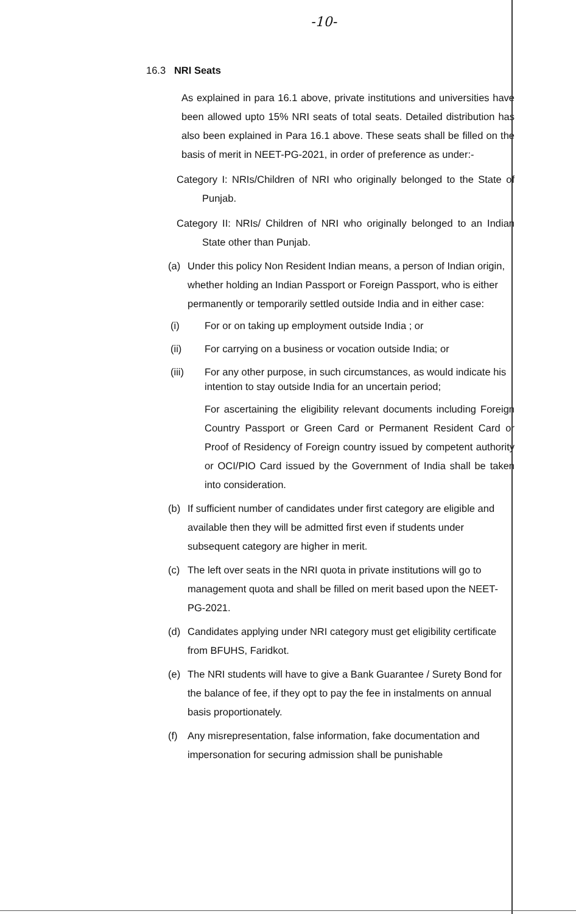-10-
16.3 NRI Seats
As explained in para 16.1 above, private institutions and universities have been allowed upto 15% NRI seats of total seats. Detailed distribution has also been explained in Para 16.1 above. These seats shall be filled on the basis of merit in NEET-PG-2021, in order of preference as under:-
Category I: NRIs/Children of NRI who originally belonged to the State of Punjab.
Category II: NRIs/ Children of NRI who originally belonged to an Indian State other than Punjab.
(a) Under this policy Non Resident Indian means, a person of Indian origin, whether holding an Indian Passport or Foreign Passport, who is either permanently or temporarily settled outside India and in either case:
(i) For or on taking up employment outside India ; or
(ii) For carrying on a business or vocation outside India; or
(iii) For any other purpose, in such circumstances, as would indicate his intention to stay outside India for an uncertain period;
For ascertaining the eligibility relevant documents including Foreign Country Passport or Green Card or Permanent Resident Card or Proof of Residency of Foreign country issued by competent authority or OCI/PIO Card issued by the Government of India shall be taken into consideration.
(b) If sufficient number of candidates under first category are eligible and available then they will be admitted first even if students under subsequent category are higher in merit.
(c) The left over seats in the NRI quota in private institutions will go to management quota and shall be filled on merit based upon the NEET-PG-2021.
(d) Candidates applying under NRI category must get eligibility certificate from BFUHS, Faridkot.
(e) The NRI students will have to give a Bank Guarantee / Surety Bond for the balance of fee, if they opt to pay the fee in instalments on annual basis proportionately.
(f) Any misrepresentation, false information, fake documentation and impersonation for securing admission shall be punishable